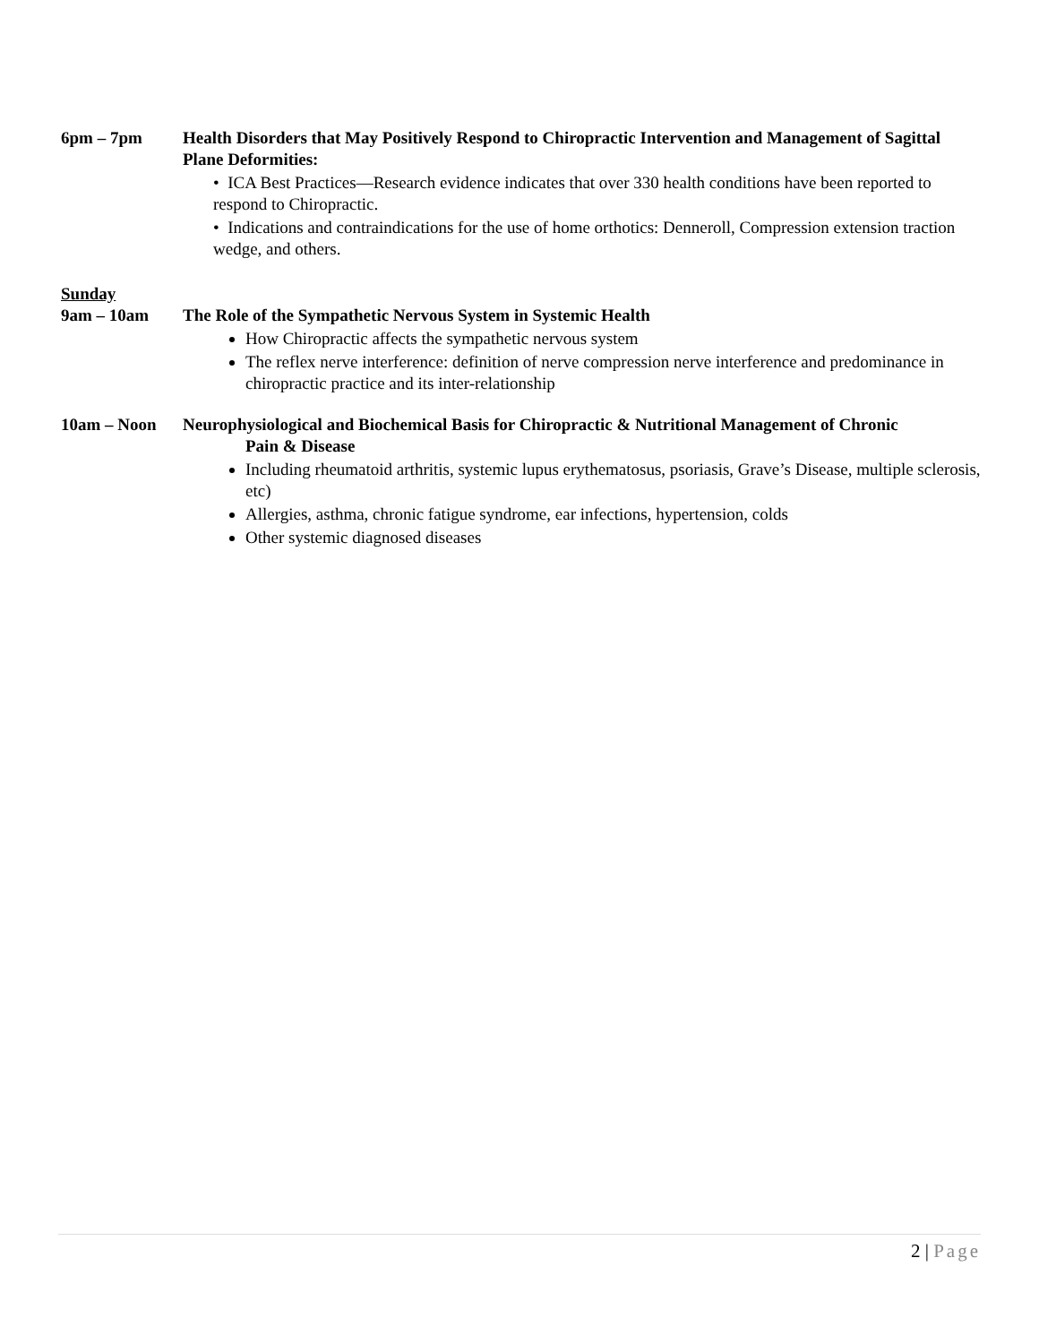6pm – 7pm Health Disorders that May Positively Respond to Chiropractic Intervention and Management of Sagittal Plane Deformities:
• ICA Best Practices—Research evidence indicates that over 330 health conditions have been reported to respond to Chiropractic.
• Indications and contraindications for the use of home orthotics: Denneroll, Compression extension traction wedge, and others.
Sunday
9am – 10am The Role of the Sympathetic Nervous System in Systemic Health
How Chiropractic affects the sympathetic nervous system
The reflex nerve interference: definition of nerve compression nerve interference and predominance in chiropractic practice and its inter-relationship
10am – Noon Neurophysiological and Biochemical Basis for Chiropractic & Nutritional Management of Chronic
Pain & Disease
Including rheumatoid arthritis, systemic lupus erythematosus, psoriasis, Grave’s Disease, multiple sclerosis, etc)
Allergies, asthma, chronic fatigue syndrome, ear infections, hypertension, colds
Other systemic diagnosed diseases
2 | Page